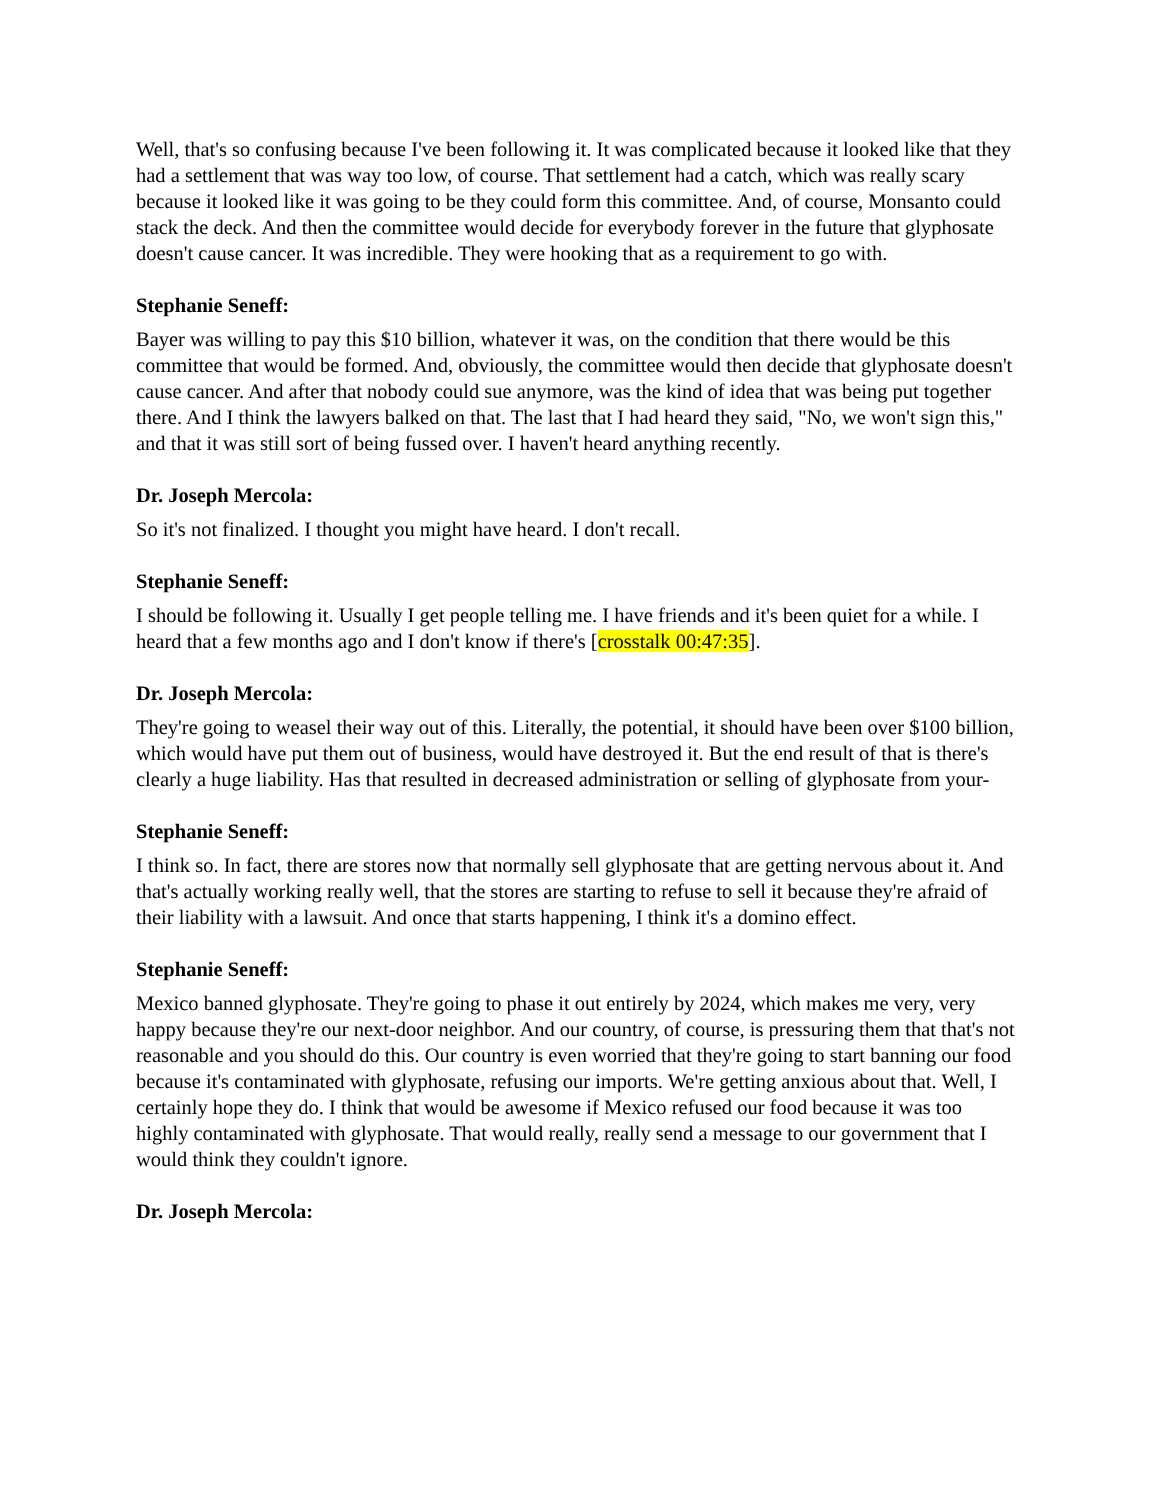Well, that's so confusing because I've been following it. It was complicated because it looked like that they had a settlement that was way too low, of course. That settlement had a catch, which was really scary because it looked like it was going to be they could form this committee. And, of course, Monsanto could stack the deck. And then the committee would decide for everybody forever in the future that glyphosate doesn't cause cancer. It was incredible. They were hooking that as a requirement to go with.
Stephanie Seneff:
Bayer was willing to pay this $10 billion, whatever it was, on the condition that there would be this committee that would be formed. And, obviously, the committee would then decide that glyphosate doesn't cause cancer. And after that nobody could sue anymore, was the kind of idea that was being put together there. And I think the lawyers balked on that. The last that I had heard they said, "No, we won't sign this," and that it was still sort of being fussed over. I haven't heard anything recently.
Dr. Joseph Mercola:
So it's not finalized. I thought you might have heard. I don't recall.
Stephanie Seneff:
I should be following it. Usually I get people telling me. I have friends and it's been quiet for a while. I heard that a few months ago and I don't know if there's [crosstalk 00:47:35].
Dr. Joseph Mercola:
They're going to weasel their way out of this. Literally, the potential, it should have been over $100 billion, which would have put them out of business, would have destroyed it. But the end result of that is there's clearly a huge liability. Has that resulted in decreased administration or selling of glyphosate from your-
Stephanie Seneff:
I think so. In fact, there are stores now that normally sell glyphosate that are getting nervous about it. And that's actually working really well, that the stores are starting to refuse to sell it because they're afraid of their liability with a lawsuit. And once that starts happening, I think it's a domino effect.
Stephanie Seneff:
Mexico banned glyphosate. They're going to phase it out entirely by 2024, which makes me very, very happy because they're our next-door neighbor. And our country, of course, is pressuring them that that's not reasonable and you should do this. Our country is even worried that they're going to start banning our food because it's contaminated with glyphosate, refusing our imports. We're getting anxious about that. Well, I certainly hope they do. I think that would be awesome if Mexico refused our food because it was too highly contaminated with glyphosate. That would really, really send a message to our government that I would think they couldn't ignore.
Dr. Joseph Mercola: